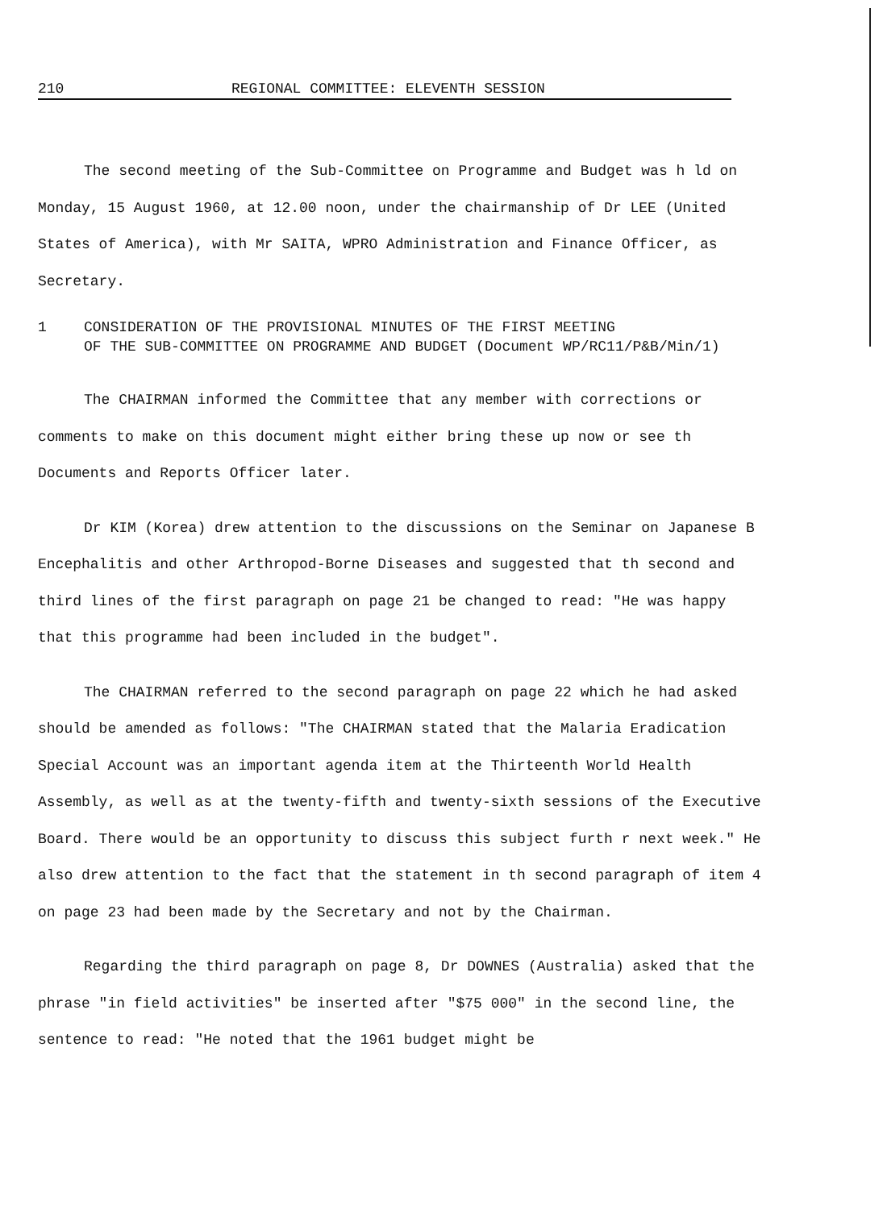210 REGIONAL COMMITTEE: ELEVENTH SESSION
The second meeting of the Sub-Committee on Programme and Budget was h ld on Monday, 15 August 1960, at 12.00 noon, under the chairmanship of Dr LEE (United States of America), with Mr SAITA, WPRO Administration and Finance Officer, as Secretary.
1 CONSIDERATION OF THE PROVISIONAL MINUTES OF THE FIRST MEETING
OF THE SUB-COMMITTEE ON PROGRAMME AND BUDGET (Document WP/RC11/P&B/Min/1)
The CHAIRMAN informed the Committee that any member with corrections or comments to make on this document might either bring these up now or see th Documents and Reports Officer later.
Dr KIM (Korea) drew attention to the discussions on the Seminar on Japanese B Encephalitis and other Arthropod-Borne Diseases and suggested that th second and third lines of the first paragraph on page 21 be changed to read: "He was happy that this programme had been included in the budget".
The CHAIRMAN referred to the second paragraph on page 22 which he had asked should be amended as follows: "The CHAIRMAN stated that the Malaria Eradication Special Account was an important agenda item at the Thirteenth World Health Assembly, as well as at the twenty-fifth and twenty-sixth sessions of the Executive Board. There would be an opportunity to discuss this subject furth r next week." He also drew attention to the fact that the statement in th second paragraph of item 4 on page 23 had been made by the Secretary and not by the Chairman.
Regarding the third paragraph on page 8, Dr DOWNES (Australia) asked that the phrase "in field activities" be inserted after "$75 000" in the second line, the sentence to read: "He noted that the 1961 budget might be